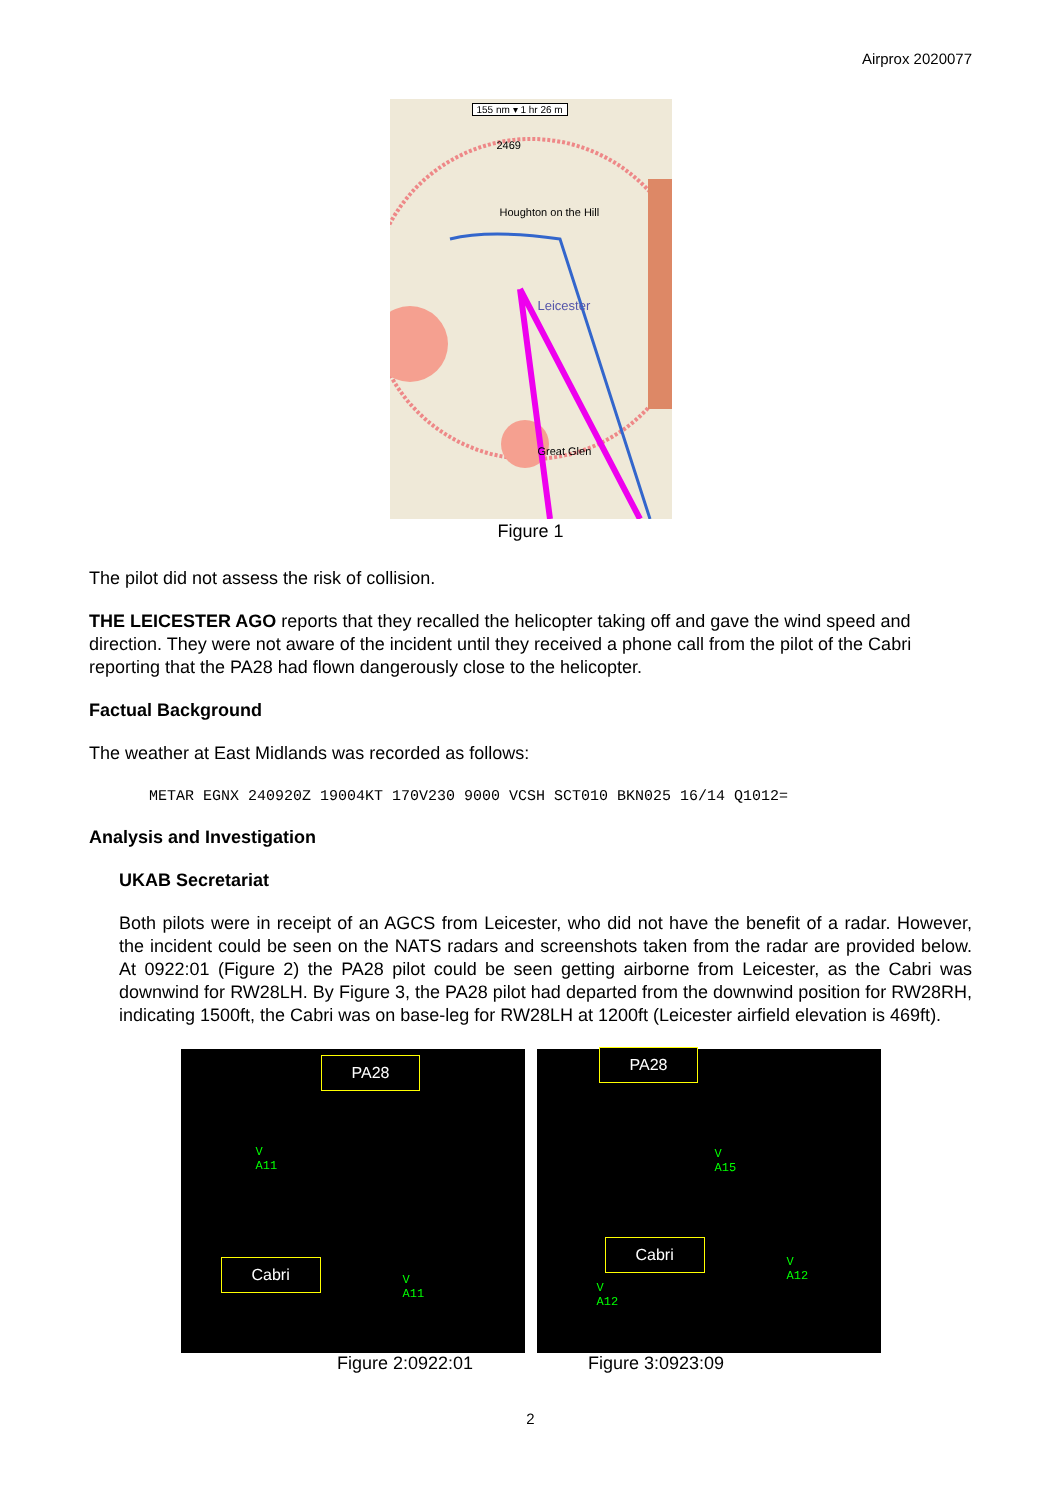Airprox 2020077
Houghton on the Hill
Leicester
Great Glen
2469
155 nm ▾ 1 hr 26 m
Figure 1
The pilot did not assess the risk of collision.
THE LEICESTER AGO reports that they recalled the helicopter taking off and gave the wind speed and direction. They were not aware of the incident until they received a phone call from the pilot of the Cabri reporting that the PA28 had flown dangerously close to the helicopter.
Factual Background
The weather at East Midlands was recorded as follows:
METAR EGNX 240920Z 19004KT 170V230 9000 VCSH SCT010 BKN025 16/14 Q1012=
Analysis and Investigation
UKAB Secretariat
Both pilots were in receipt of an AGCS from Leicester, who did not have the benefit of a radar. However, the incident could be seen on the NATS radars and screenshots taken from the radar are provided below. At 0922:01 (Figure 2) the PA28 pilot could be seen getting airborne from Leicester, as the Cabri was downwind for RW28LH. By Figure 3, the PA28 pilot had departed from the downwind position for RW28RH, indicating 1500ft, the Cabri was on base-leg for RW28LH at 1200ft (Leicester airfield elevation is 469ft).
PA28
V
A11
Cabri
V
A11
PA28
V
A15
Cabri
V
A12
V
A12
Figure 2:0922:01 Figure 3:0923:09
2